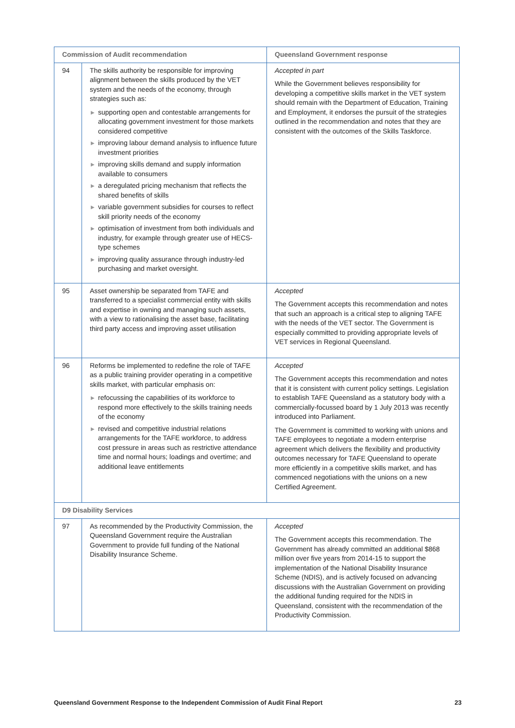| Commission of Audit recommendation | | Queensland Government response |
| --- | --- | --- |
| 94 | The skills authority be responsible for improving alignment between the skills produced by the VET system and the needs of the economy, through strategies such as: ▶ supporting open and contestable arrangements for allocating government investment for those markets considered competitive ▶ improving labour demand analysis to influence future investment priorities ▶ improving skills demand and supply information available to consumers ▶ a deregulated pricing mechanism that reflects the shared benefits of skills ▶ variable government subsidies for courses to reflect skill priority needs of the economy ▶ optimisation of investment from both individuals and industry, for example through greater use of HECS-type schemes ▶ improving quality assurance through industry-led purchasing and market oversight. | Accepted in part While the Government believes responsibility for developing a competitive skills market in the VET system should remain with the Department of Education, Training and Employment, it endorses the pursuit of the strategies outlined in the recommendation and notes that they are consistent with the outcomes of the Skills Taskforce. |
| 95 | Asset ownership be separated from TAFE and transferred to a specialist commercial entity with skills and expertise in owning and managing such assets, with a view to rationalising the asset base, facilitating third party access and improving asset utilisation | Accepted The Government accepts this recommendation and notes that such an approach is a critical step to aligning TAFE with the needs of the VET sector. The Government is especially committed to providing appropriate levels of VET services in Regional Queensland. |
| 96 | Reforms be implemented to redefine the role of TAFE as a public training provider operating in a competitive skills market, with particular emphasis on: ▶ refocussing the capabilities of its workforce to respond more effectively to the skills training needs of the economy ▶ revised and competitive industrial relations arrangements for the TAFE workforce, to address cost pressure in areas such as restrictive attendance time and normal hours; loadings and overtime; and additional leave entitlements | Accepted The Government accepts this recommendation and notes that it is consistent with current policy settings. Legislation to establish TAFE Queensland as a statutory body with a commercially-focussed board by 1 July 2013 was recently introduced into Parliament. The Government is committed to working with unions and TAFE employees to negotiate a modern enterprise agreement which delivers the flexibility and productivity outcomes necessary for TAFE Queensland to operate more efficiently in a competitive skills market, and has commenced negotiations with the unions on a new Certified Agreement. |
| D9 Disability Services | | |
| 97 | As recommended by the Productivity Commission, the Queensland Government require the Australian Government to provide full funding of the National Disability Insurance Scheme. | Accepted The Government accepts this recommendation. The Government has already committed an additional $868 million over five years from 2014-15 to support the implementation of the National Disability Insurance Scheme (NDIS), and is actively focused on advancing discussions with the Australian Government on providing the additional funding required for the NDIS in Queensland, consistent with the recommendation of the Productivity Commission. |
Queensland Government Response to the Independent Commission of Audit Final Report 23